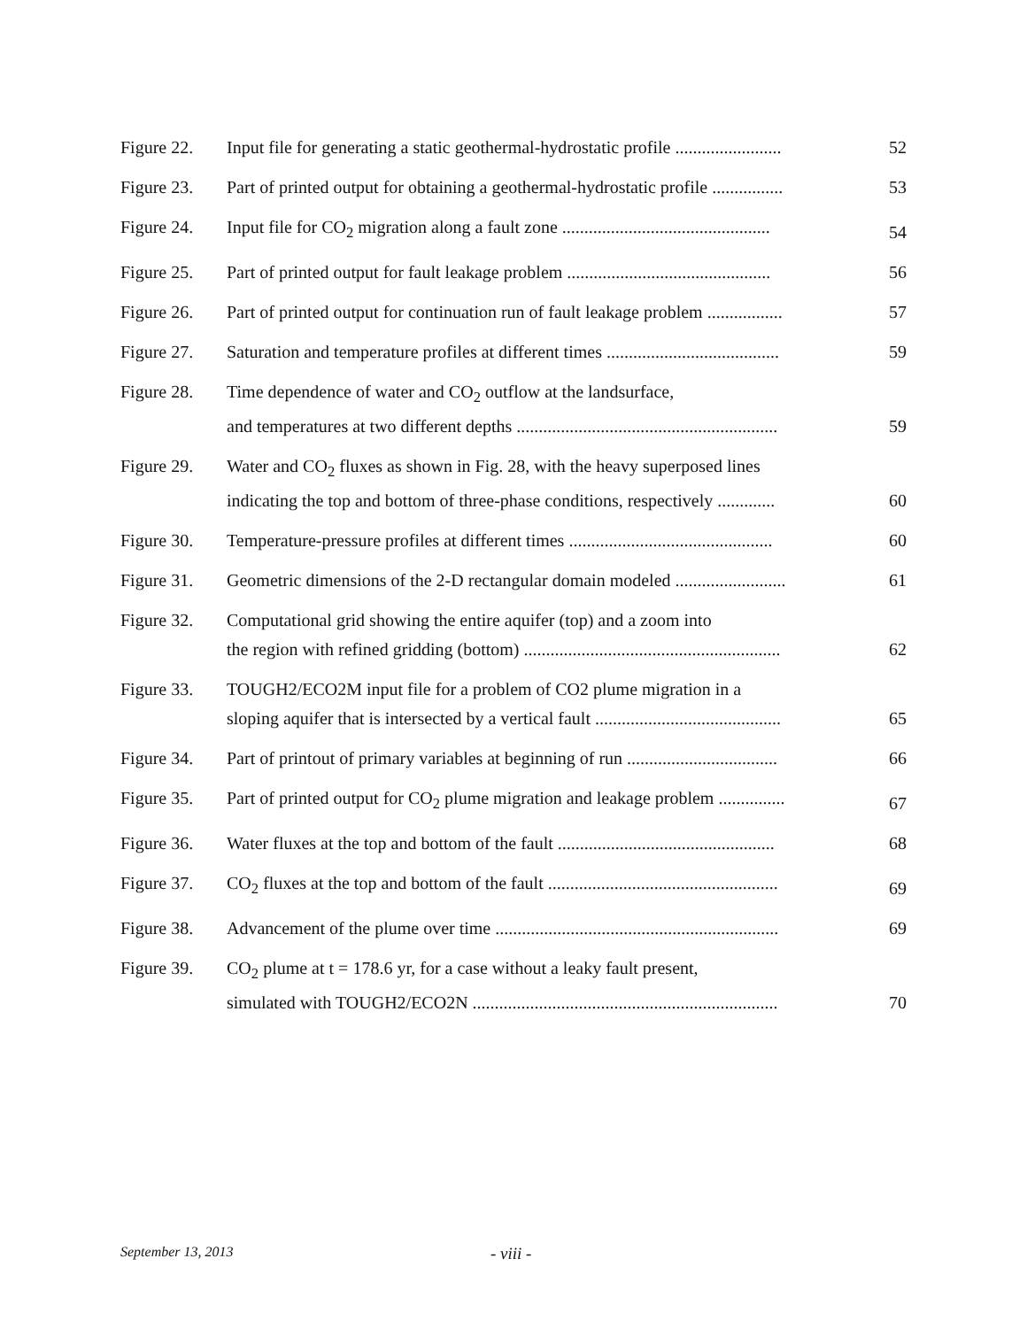| Figure 22. | Input file for generating a static geothermal-hydrostatic profile ........................ | 52 |
| Figure 23. | Part of printed output for obtaining a geothermal-hydrostatic profile ................ | 53 |
| Figure 24. | Input file for CO<sub>2</sub> migration along a fault zone ............................................... | 54 |
| Figure 25. | Part of printed output for fault leakage problem .............................................. | 56 |
| Figure 26. | Part of printed output for continuation run of fault leakage problem ................. | 57 |
| Figure 27. | Saturation and temperature profiles at different times ....................................... | 59 |
| Figure 28. | Time dependence of water and CO<sub>2</sub> outflow at the landsurface, and temperatures at two different depths ........................................................... | 59 |
| Figure 29. | Water and CO<sub>2</sub> fluxes as shown in Fig. 28, with the heavy superposed lines indicating the top and bottom of three-phase conditions, respectively ............. | 60 |
| Figure 30. | Temperature-pressure profiles at different times .............................................. | 60 |
| Figure 31. | Geometric dimensions of the 2-D rectangular domain modeled ......................... | 61 |
| Figure 32. | Computational grid showing the entire aquifer (top) and a zoom into the region with refined gridding (bottom) .......................................................... | 62 |
| Figure 33. | TOUGH2/ECO2M input file for a problem of CO2 plume migration in a sloping aquifer that is intersected by a vertical fault .......................................... | 65 |
| Figure 34. | Part of printout of primary variables at beginning of run .................................. | 66 |
| Figure 35. | Part of printed output for CO<sub>2</sub> plume migration and leakage problem ............... | 67 |
| Figure 36. | Water fluxes at the top and bottom of the fault ................................................. | 68 |
| Figure 37. | CO<sub>2</sub> fluxes at the top and bottom of the fault .................................................... | 69 |
| Figure 38. | Advancement of the plume over time ................................................................ | 69 |
| Figure 39. | CO<sub>2</sub> plume at t = 178.6 yr, for a case without a leaky fault present, simulated with TOUGH2/ECO2N ..................................................................... | 70 |
September 13, 2013 - viii -